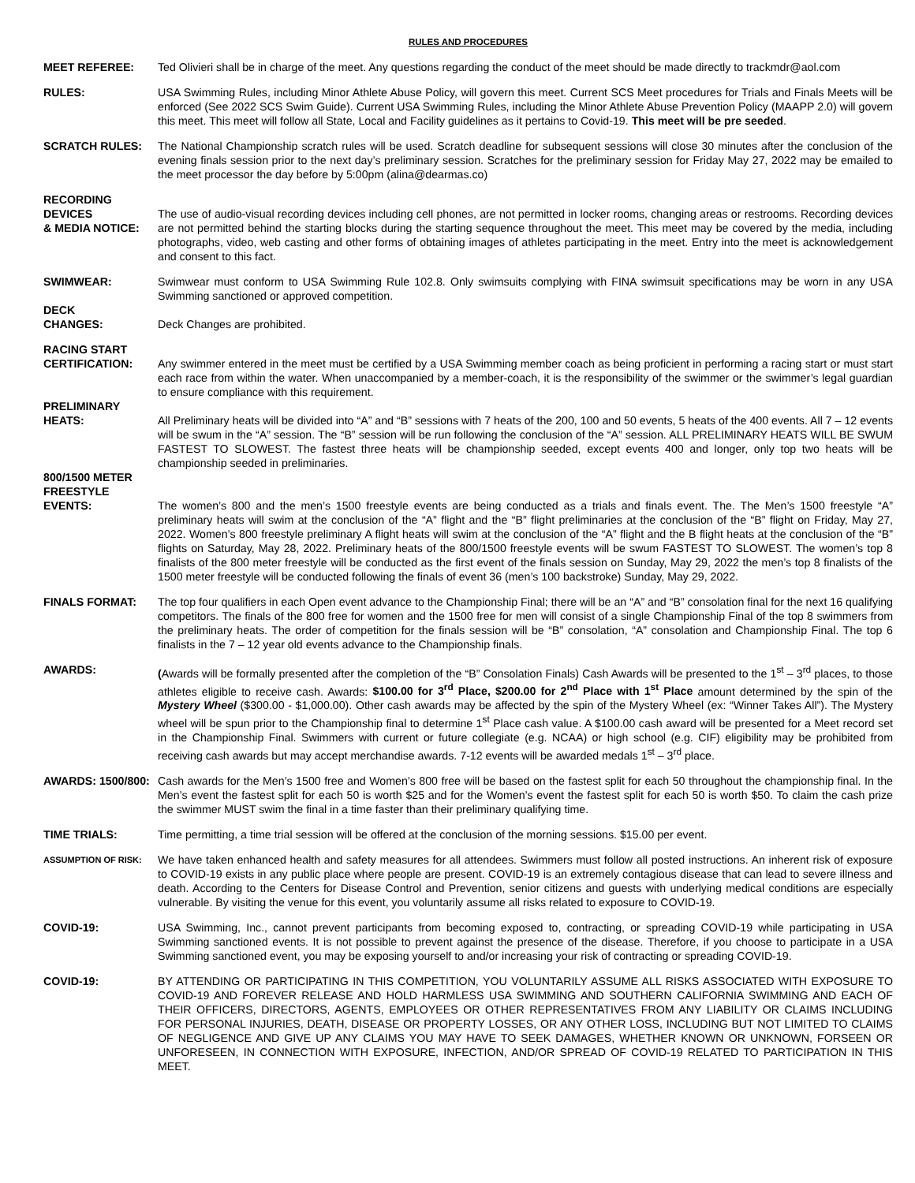RULES AND PROCEDURES
MEET REFEREE: Ted Olivieri shall be in charge of the meet. Any questions regarding the conduct of the meet should be made directly to trackmdr@aol.com
RULES: USA Swimming Rules, including Minor Athlete Abuse Policy, will govern this meet. Current SCS Meet procedures for Trials and Finals Meets will be enforced (See 2022 SCS Swim Guide). Current USA Swimming Rules, including the Minor Athlete Abuse Prevention Policy (MAAPP 2.0) will govern this meet. This meet will follow all State, Local and Facility guidelines as it pertains to Covid-19. This meet will be pre seeded.
SCRATCH RULES: The National Championship scratch rules will be used. Scratch deadline for subsequent sessions will close 30 minutes after the conclusion of the evening finals session prior to the next day’s preliminary session. Scratches for the preliminary session for Friday May 27, 2022 may be emailed to the meet processor the day before by 5:00pm (alina@dearmas.co)
RECORDING DEVICES
& MEDIA NOTICE:
The use of audio-visual recording devices including cell phones, are not permitted in locker rooms, changing areas or restrooms. Recording devices are not permitted behind the starting blocks during the starting sequence throughout the meet. This meet may be covered by the media, including photographs, video, web casting and other forms of obtaining images of athletes participating in the meet. Entry into the meet is acknowledgement and consent to this fact.
SWIMWEAR: Swimwear must conform to USA Swimming Rule 102.8. Only swimsuits complying with FINA swimsuit specifications may be worn in any USA Swimming sanctioned or approved competition.
DECK
CHANGES:
Deck Changes are prohibited.
RACING START
CERTIFICATION:
Any swimmer entered in the meet must be certified by a USA Swimming member coach as being proficient in performing a racing start or must start each race from within the water. When unaccompanied by a member-coach, it is the responsibility of the swimmer or the swimmer’s legal guardian to ensure compliance with this requirement.
PRELIMINARY
HEATS:
All Preliminary heats will be divided into “A” and “B” sessions with 7 heats of the 200, 100 and 50 events, 5 heats of the 400 events. All 7 – 12 events will be swum in the “A” session. The “B” session will be run following the conclusion of the “A” session. ALL PRELIMINARY HEATS WILL BE SWUM FASTEST TO SLOWEST. The fastest three heats will be championship seeded, except events 400 and longer, only top two heats will be championship seeded in preliminaries.
800/1500 METER
FREESTYLE
EVENTS:
The women’s 800 and the men’s 1500 freestyle events are being conducted as a trials and finals event. The. The Men’s 1500 freestyle “A” preliminary heats will swim at the conclusion of the “A” flight and the “B” flight preliminaries at the conclusion of the “B” flight on Friday, May 27, 2022. Women’s 800 freestyle preliminary A flight heats will swim at the conclusion of the “A” flight and the B flight heats at the conclusion of the “B” flights on Saturday, May 28, 2022. Preliminary heats of the 800/1500 freestyle events will be swum FASTEST TO SLOWEST. The women’s top 8 finalists of the 800 meter freestyle will be conducted as the first event of the finals session on Sunday, May 29, 2022 the men’s top 8 finalists of the 1500 meter freestyle will be conducted following the finals of event 36 (men’s 100 backstroke) Sunday, May 29, 2022.
FINALS FORMAT: The top four qualifiers in each Open event advance to the Championship Final; there will be an “A” and “B” consolation final for the next 16 qualifying competitors. The finals of the 800 free for women and the 1500 free for men will consist of a single Championship Final of the top 8 swimmers from the preliminary heats. The order of competition for the finals session will be “B” consolation, “A” consolation and Championship Final. The top 6 finalists in the 7 – 12 year old events advance to the Championship finals.
AWARDS: (Awards will be formally presented after the completion of the “B” Consolation Finals) Cash Awards will be presented to the 1<sup>st</sup> – 3<sup>rd</sup> places, to those athletes eligible to receive cash. Awards: $100.00 for 3<sup>rd</sup> Place, $200.00 for 2<sup>nd</sup> Place with 1<sup>st</sup> Place amount determined by the spin of the Mystery Wheel ($300.00 - $1,000.00). Other cash awards may be affected by the spin of the Mystery Wheel (ex: “Winner Takes All”). The Mystery wheel will be spun prior to the Championship final to determine 1<sup>st</sup> Place cash value. A $100.00 cash award will be presented for a Meet record set in the Championship Final. Swimmers with current or future collegiate (e.g. NCAA) or high school (e.g. CIF) eligibility may be prohibited from receiving cash awards but may accept merchandise awards. 7-12 events will be awarded medals 1<sup>st</sup> – 3<sup>rd</sup> place.
AWARDS: 1500/800: Cash awards for the Men’s 1500 free and Women’s 800 free will be based on the fastest split for each 50 throughout the championship final. In the Men’s event the fastest split for each 50 is worth $25 and for the Women’s event the fastest split for each 50 is worth $50. To claim the cash prize the swimmer MUST swim the final in a time faster than their preliminary qualifying time.
TIME TRIALS: Time permitting, a time trial session will be offered at the conclusion of the morning sessions. $15.00 per event.
ASSUMPTION OF RISK:
We have taken enhanced health and safety measures for all attendees. Swimmers must follow all posted instructions. An inherent risk of exposure to COVID-19 exists in any public place where people are present. COVID-19 is an extremely contagious disease that can lead to severe illness and death. According to the Centers for Disease Control and Prevention, senior citizens and guests with underlying medical conditions are especially vulnerable. By visiting the venue for this event, you voluntarily assume all risks related to exposure to COVID-19.
COVID-19: USA Swimming, Inc., cannot prevent participants from becoming exposed to, contracting, or spreading COVID-19 while participating in USA Swimming sanctioned events. It is not possible to prevent against the presence of the disease. Therefore, if you choose to participate in a USA Swimming sanctioned event, you may be exposing yourself to and/or increasing your risk of contracting or spreading COVID-19.
COVID-19: BY ATTENDING OR PARTICIPATING IN THIS COMPETITION, YOU VOLUNTARILY ASSUME ALL RISKS ASSOCIATED WITH EXPOSURE TO COVID-19 AND FOREVER RELEASE AND HOLD HARMLESS USA SWIMMING AND SOUTHERN CALIFORNIA SWIMMING AND EACH OF THEIR OFFICERS, DIRECTORS, AGENTS, EMPLOYEES OR OTHER REPRESENTATIVES FROM ANY LIABILITY OR CLAIMS INCLUDING FOR PERSONAL INJURIES, DEATH, DISEASE OR PROPERTY LOSSES, OR ANY OTHER LOSS, INCLUDING BUT NOT LIMITED TO CLAIMS OF NEGLIGENCE AND GIVE UP ANY CLAIMS YOU MAY HAVE TO SEEK DAMAGES, WHETHER KNOWN OR UNKNOWN, FORSEEN OR UNFORESEEN, IN CONNECTION WITH EXPOSURE, INFECTION, AND/OR SPREAD OF COVID-19 RELATED TO PARTICIPATION IN THIS MEET.